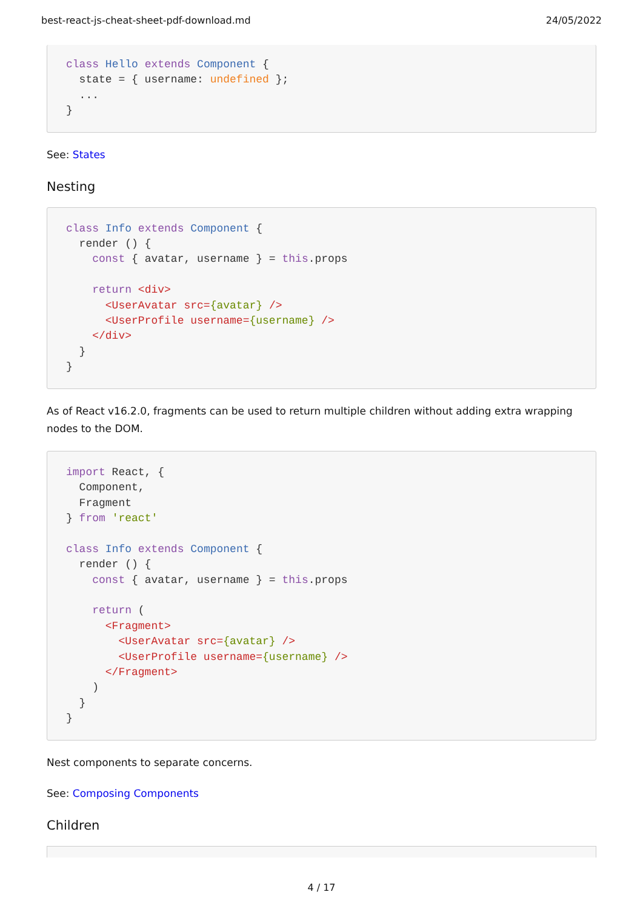best-react-js-cheat-sheet-pdf-download.md 24/05/2022
class Hello extends Component {
  state = { username: undefined };
  ...
}
See: States
Nesting
class Info extends Component {
  render () {
    const { avatar, username } = this.props

    return <div>
      <UserAvatar src={avatar} />
      <UserProfile username={username} />
    </div>
  }
}
As of React v16.2.0, fragments can be used to return multiple children without adding extra wrapping nodes to the DOM.
import React, {
  Component,
  Fragment
} from 'react'

class Info extends Component {
  render () {
    const { avatar, username } = this.props

    return (
      <Fragment>
        <UserAvatar src={avatar} />
        <UserProfile username={username} />
      </Fragment>
    )
  }
}
Nest components to separate concerns.
See: Composing Components
Children
4 / 17